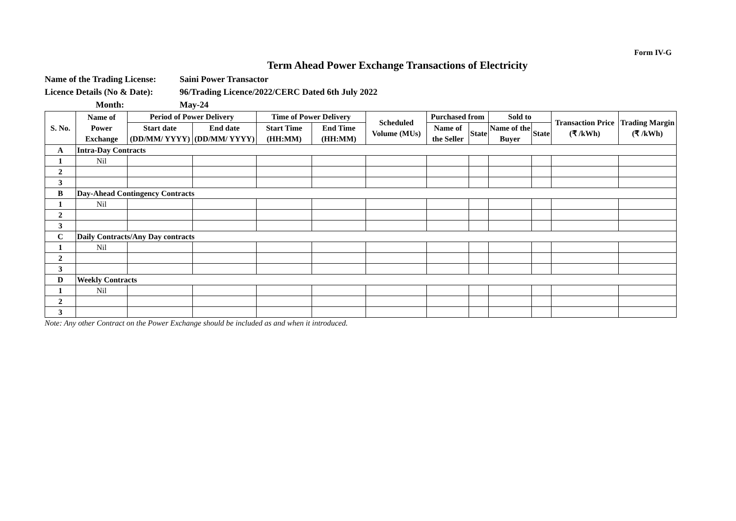Form IV-G
Term Ahead Power Exchange Transactions of Electricity
Name of the Trading License: Saini Power Transactor
Licence Details (No & Date): 96/Trading Licence/2022/CERC Dated 6th July 2022
Month: May-24
| S. No. | Name of Power Exchange | Period of Power Delivery | | Time of Power Delivery | | Scheduled Volume (MUs) | Purchased from | | Sold to | | Transaction Price (₹ /kWh) | Trading Margin (₹ /kWh) |
| --- | --- | --- | --- | --- | --- | --- | --- | --- | --- | --- | --- | --- |
| | | Start date (DD/MM/ YYYY) | End date (DD/MM/ YYYY) | Start Time (HH:MM) | End Time (HH:MM) | | Name of the Seller | State | Name of the Buyer | State | | |
| A | Intra-Day Contracts | | | | | | | | | | | |
| 1 | Nil | | | | | | | | | | | |
| 2 | | | | | | | | | | | | |
| 3 | | | | | | | | | | | | |
| B | Day-Ahead Contingency Contracts | | | | | | | | | | | |
| 1 | Nil | | | | | | | | | | | |
| 2 | | | | | | | | | | | | |
| 3 | | | | | | | | | | | | |
| C | Daily Contracts/Any Day contracts | | | | | | | | | | | |
| 1 | Nil | | | | | | | | | | | |
| 2 | | | | | | | | | | | | |
| 3 | | | | | | | | | | | | |
| D | Weekly Contracts | | | | | | | | | | | |
| 1 | Nil | | | | | | | | | | | |
| 2 | | | | | | | | | | | | |
| 3 | | | | | | | | | | | | |
Note: Any other Contract on the Power Exchange should be included as and when it introduced.